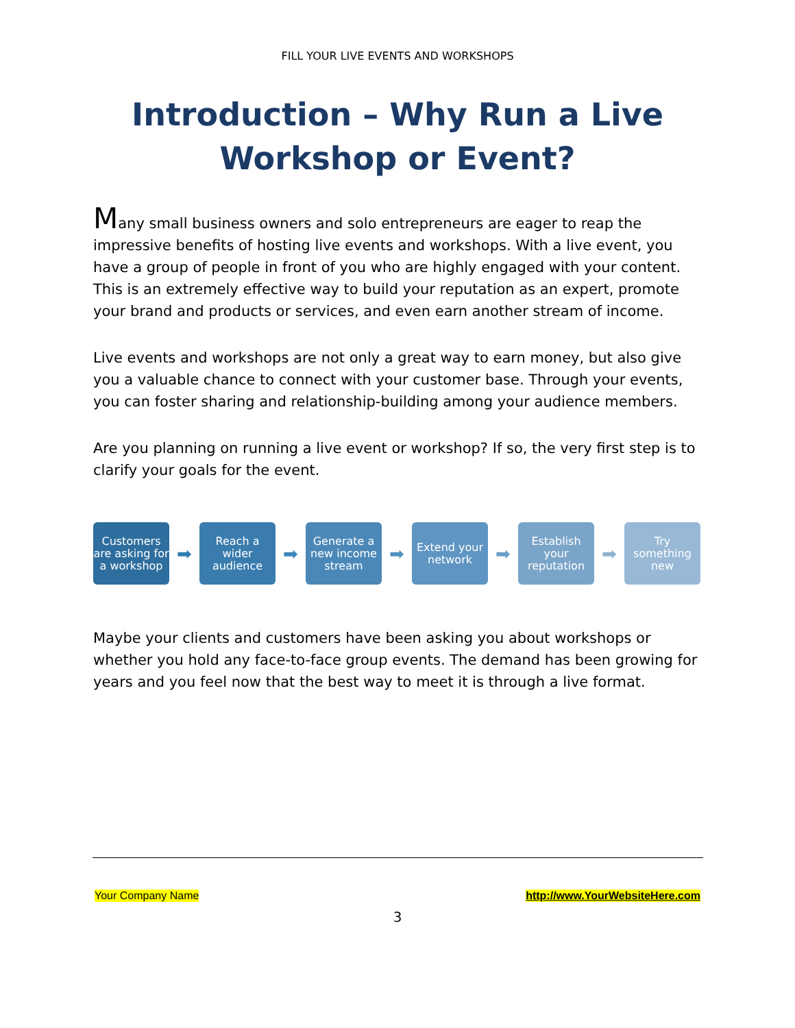FILL YOUR LIVE EVENTS AND WORKSHOPS
Introduction – Why Run a Live Workshop or Event?
Many small business owners and solo entrepreneurs are eager to reap the impressive benefits of hosting live events and workshops. With a live event, you have a group of people in front of you who are highly engaged with your content. This is an extremely effective way to build your reputation as an expert, promote your brand and products or services, and even earn another stream of income.
Live events and workshops are not only a great way to earn money, but also give you a valuable chance to connect with your customer base. Through your events, you can foster sharing and relationship-building among your audience members.
Are you planning on running a live event or workshop? If so, the very first step is to clarify your goals for the event.
Customers are asking for a workshop
➡
Reach a wider audience
➡
Generate a new income stream
➡
Extend your network
➡
Establish your reputation
➡
Try something new
Maybe your clients and customers have been asking you about workshops or whether you hold any face-to-face group events. The demand has been growing for years and you feel now that the best way to meet it is through a live format.
Your Company Name http://www.YourWebsiteHere.com
3